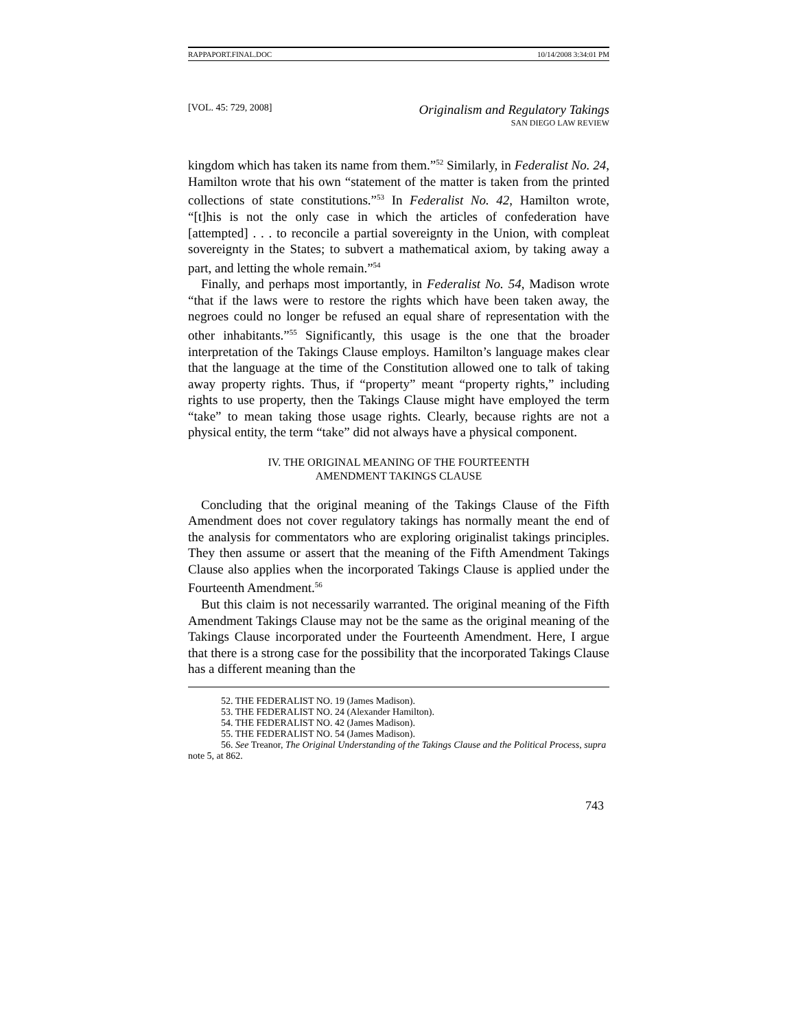RAPPAPORT.FINAL.DOC 10/14/2008 3:34:01 PM
[VOL. 45: 729, 2008] Originalism and Regulatory Takings
SAN DIEGO LAW REVIEW
kingdom which has taken its name from them.”<sup>52</sup> Similarly, in Federalist No. 24, Hamilton wrote that his own “statement of the matter is taken from the printed collections of state constitutions.”<sup>53</sup> In Federalist No. 42, Hamilton wrote, “[t]his is not the only case in which the articles of confederation have [attempted] . . . to reconcile a partial sovereignty in the Union, with compleat sovereignty in the States; to subvert a mathematical axiom, by taking away a part, and letting the whole remain.”<sup>54</sup>
Finally, and perhaps most importantly, in Federalist No. 54, Madison wrote “that if the laws were to restore the rights which have been taken away, the negroes could no longer be refused an equal share of representation with the other inhabitants.”<sup>55</sup> Significantly, this usage is the one that the broader interpretation of the Takings Clause employs. Hamilton’s language makes clear that the language at the time of the Constitution allowed one to talk of taking away property rights. Thus, if “property” meant “property rights,” including rights to use property, then the Takings Clause might have employed the term “take” to mean taking those usage rights. Clearly, because rights are not a physical entity, the term “take” did not always have a physical component.
IV. THE ORIGINAL MEANING OF THE FOURTEENTH
AMENDMENT TAKINGS CLAUSE
Concluding that the original meaning of the Takings Clause of the Fifth Amendment does not cover regulatory takings has normally meant the end of the analysis for commentators who are exploring originalist takings principles. They then assume or assert that the meaning of the Fifth Amendment Takings Clause also applies when the incorporated Takings Clause is applied under the Fourteenth Amendment.<sup>56</sup>
But this claim is not necessarily warranted. The original meaning of the Fifth Amendment Takings Clause may not be the same as the original meaning of the Takings Clause incorporated under the Fourteenth Amendment. Here, I argue that there is a strong case for the possibility that the incorporated Takings Clause has a different meaning than the
52. THE FEDERALIST NO. 19 (James Madison).
53. THE FEDERALIST NO. 24 (Alexander Hamilton).
54. THE FEDERALIST NO. 42 (James Madison).
55. THE FEDERALIST NO. 54 (James Madison).
56. See Treanor, The Original Understanding of the Takings Clause and the Political Process, supra note 5, at 862.
743